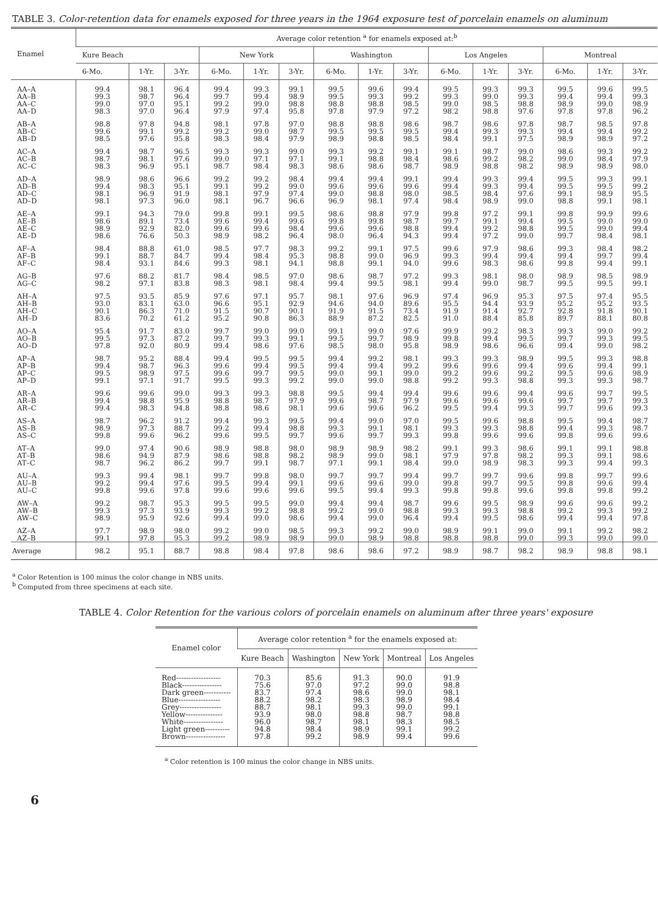TABLE 3. Color-retention data for enamels exposed for three years in the 1964 exposure test of porcelain enamels on aluminum
| Enamel | Average color retention <sup>a</sup> for enamels exposed at:<sup>b</sup> | | | | | | | | | | | | | | |
| --- | --- | --- | --- | --- | --- | --- | --- | --- | --- | --- | --- | --- | --- | --- | --- |
| | Kure Beach | | | New York | | | Washington | | | Los Angeles | | | Montreal | | |
| | 6-Mo. | 1-Yr. | 3-Yr. | 6-Mo. | 1-Yr. | 3-Yr. | 6-Mo. | 1-Yr. | 3-Yr. | 6-Mo. | 1-Yr. | 3-Yr. | 6-Mo. | 1-Yr. | 3-Yr. |
| AA–A AA–B AA–C AA–D | 99.4 99.3 99.0 98.3 | 98.1 98.7 97.0 97.0 | 96.4 96.4 95.1 96.4 | 99.4 99.7 99.2 97.9 | 99.3 99.4 99.0 97.4 | 99.1 98.9 98.8 95.8 | 99.5 99.5 98.8 97.8 | 99.6 99.3 98.8 97.9 | 99.4 99.2 98.5 97.2 | 99.5 99.3 99.0 98.2 | 99.3 99.0 98.5 98.8 | 99.3 99.3 98.8 97.6 | 99.5 99.4 98.9 97.8 | 99.6 99.4 99.0 97.8 | 99.5 99.3 98.9 96.2 |
| AB–A AB–C AB–D | 98.8 99.6 98.5 | 97.8 99.1 97.6 | 94.8 99.2 95.8 | 98.1 99.2 98.3 | 97.8 99.0 98.4 | 97.0 98.7 97.9 | 98.8 99.5 98.9 | 98.8 99.5 98.8 | 98.6 99.5 98.5 | 98.7 99.4 98.4 | 98.6 99.3 99.1 | 97.8 99.3 97.5 | 98.7 99.4 98.9 | 98.5 99.4 98.9 | 97.8 99.2 97.2 |
| AC–A AC–B AC–C | 99.4 98.7 98.3 | 98.7 98.1 96.9 | 96.5 97.6 95.1 | 99.3 99.0 98.7 | 99.3 97.1 98.4 | 99.0 97.1 98.3 | 99.3 99.1 98.6 | 99.2 98.8 98.6 | 99.1 98.4 98.7 | 99.1 98.6 98.9 | 98.7 99.2 98.8 | 99.0 98.2 98.2 | 98.6 99.0 98.9 | 99.3 98.4 98.9 | 99.2 97.9 98.0 |
| AD–A AD–B AD–C AD–D | 98.9 99.4 98.1 98.1 | 98.6 98.3 96.9 97.3 | 96.6 95.1 91.9 96.0 | 99.2 99.1 98.1 98.1 | 99.2 99.2 97.9 96.7 | 98.4 99.0 97.4 96.6 | 99.4 99.6 99.0 96.9 | 99.4 99.6 98.8 98.1 | 99.1 99.6 98.0 97.4 | 99.4 99.4 98.5 98.4 | 99.3 99.3 98.4 98.9 | 99.4 99.4 97.6 99.0 | 99.5 99.5 99.1 98.8 | 99.3 99.5 98.9 99.1 | 99.1 99.2 95.5 98.1 |
| AE–A AE–B AE–C AE–D | 99.1 98.6 98.9 98.6 | 94.3 89.1 92.9 76.6 | 79.0 73.4 82.0 50.3 | 99.8 99.6 99.6 98.9 | 99.1 99.4 99.6 98.2 | 99.5 99.6 98.4 96.4 | 98.6 99.8 99.6 98.0 | 98.8 99.8 99.6 96.4 | 97.9 98.7 98.8 94.3 | 99.8 99.7 99.4 99.4 | 97.2 99.1 99.2 97.2 | 99.1 99.4 98.8 99.0 | 99.8 99.5 99.5 99.7 | 99.9 99.0 99.0 98.4 | 99.6 99.0 99.4 98.1 |
| AF–A AF–B AF–C | 98.4 99.1 98.4 | 88.8 88.7 93.1 | 61.0 84.7 84.6 | 98.5 99.4 99.3 | 97.7 98.4 98.1 | 98.3 95.3 94.1 | 99.2 98.8 98.8 | 99.1 99.0 99.1 | 97.5 96.9 94.0 | 99.6 99.3 99.6 | 97.9 99.4 98.3 | 98.6 99.4 98.6 | 99.3 99.4 99.8 | 98.4 99.7 99.4 | 98.2 99.4 99.1 |
| AG–B AG–C | 97.6 98.2 | 88.2 97.1 | 81.7 83.8 | 98.4 98.3 | 98.5 98.1 | 97.0 98.4 | 98.6 99.4 | 98.7 99.5 | 97.2 98.1 | 99.3 99.4 | 98.1 99.0 | 98.0 98.7 | 98.9 99.5 | 98.5 99.5 | 98.9 99.1 |
| AH–A AH–B AH–C AH–D | 97.5 93.0 90.1 83.6 | 93.5 83.1 86.3 70.2 | 85.9 63.0 71.0 61.2 | 97.6 96.6 91.5 95.2 | 97.1 95.1 90.7 90.8 | 95.7 92.9 90.1 86.3 | 98.1 94.6 91.9 88.9 | 97.6 94.0 91.5 87.2 | 96.9 89.6 73.4 82.5 | 97.4 95.5 91.9 91.0 | 96.9 94.4 91.4 88.4 | 95.3 93.9 92.7 85.8 | 97.5 95.2 92.8 89.7 | 97.4 95.2 91.8 88.1 | 95.5 93.5 90.1 80.8 |
| AO–A AO–B AO–D | 95.4 99.5 97.8 | 91.7 97.3 92.0 | 83.0 87.2 80.9 | 99.7 99.7 99.4 | 99.0 99.3 98.6 | 99.0 99.1 97.6 | 99.1 99.5 98.5 | 99.0 99.7 98.0 | 97.6 98.9 95.8 | 99.9 99.8 98.9 | 99.2 99.4 98.6 | 98.3 99.5 96.6 | 99.3 99.7 99.4 | 99.0 99.3 99.0 | 99.2 99.5 98.2 |
| AP–A AP–B AP–C AP–D | 98.7 99.4 99.5 99.1 | 95.2 98.7 98.9 97.1 | 88.4 96.3 97.5 91.7 | 99.4 99.6 99.6 99.5 | 99.5 99.4 99.7 99.3 | 99.5 99.5 99.5 99.2 | 99.4 99.4 99.0 99.0 | 99.2 99.4 99.1 99.0 | 98.1 99.2 99.0 98.8 | 99.3 99.6 99.2 99.2 | 99.3 99.6 99.6 99.3 | 98.9 99.4 99.2 98.8 | 99.5 99.6 99.5 99.3 | 99.3 99.4 99.6 99.3 | 98.8 99.1 98.9 98.7 |
| AR–A AR–B AR–C | 99.6 99.4 99.4 | 99.6 98.8 98.3 | 99.0 95.9 94.8 | 99.3 98.8 98.8 | 99.3 98.7 98.6 | 98.8 97.9 98.1 | 99.5 99.6 99.6 | 99.4 98.7 99.6 | 99.4 97.9 96.2 | 99.6 99.6 99.5 | 99.6 99.6 99.4 | 99.4 99.6 99.3 | 99.6 99.7 99.7 | 99.7 99.7 99.6 | 99.5 99.3 99.3 |
| AS–A AS–B AS–C | 98.7 98.9 99.8 | 96.2 97.3 99.6 | 91.2 88.7 96.2 | 99.4 99.2 99.6 | 99.3 99.4 99.5 | 99.5 98.8 99.7 | 99.4 99.3 99.6 | 99.0 99.1 99.7 | 97.0 98.1 99.3 | 99.5 99.3 99.8 | 99.6 99.3 99.6 | 98.8 98.8 99.6 | 99.5 99.4 99.8 | 99.4 99.3 99.6 | 98.7 98.7 99.6 |
| AT–A AT–B AT–C | 99.0 98.6 98.7 | 97.4 94.9 96.2 | 90.6 87.9 86.2 | 98.9 98.6 99.7 | 98.8 98.8 99.1 | 98.0 98.2 98.7 | 98.9 98.9 97.1 | 98.9 99.0 99.1 | 98.2 98.1 98.4 | 99.1 97.9 99.0 | 99.3 97.8 98.9 | 98.6 98.2 98.3 | 99.1 99.3 99.3 | 99.1 99.1 99.4 | 98.8 98.6 99.3 |
| AU–A AU–B AU–C | 99.3 99.2 99.8 | 99.4 99.4 99.6 | 98.1 97.6 97.8 | 99.7 99.5 99.6 | 99.8 99.4 99.6 | 98.0 99.1 99.6 | 99.7 99.6 99.5 | 99.7 99.6 99.4 | 99.4 99.0 99.3 | 99.7 99.8 99.8 | 99.7 99.7 99.8 | 99.6 99.5 99.6 | 99.8 99.8 99.8 | 99.7 99.6 99.8 | 99.6 99.4 99.2 |
| AW–A AW–B AW–C | 99.2 99.3 98.9 | 98.7 97.3 95.9 | 95.3 93.9 92.6 | 99.5 99.3 99.4 | 99.5 99.2 99.0 | 99.0 98.8 98.6 | 99.4 99.2 99.4 | 99.4 99.0 99.0 | 98.7 98.8 96.4 | 99.6 99.3 99.4 | 99.5 99.3 99.5 | 98.9 98.8 98.6 | 99.6 99.2 99.4 | 99.6 99.3 99.4 | 99.2 99.2 97.8 |
| AZ–A AZ–B | 97.7 99.1 | 98.9 97.8 | 98.0 95.3 | 99.2 99.2 | 99.0 98.9 | 98.5 98.9 | 99.3 99.0 | 99.2 98.9 | 99.0 98.8 | 98.9 98.8 | 99.1 98.8 | 99.0 99.0 | 99.1 99.3 | 99.2 99.0 | 98.2 99.0 |
| Average | 98.2 | 95.1 | 88.7 | 98.8 | 98.4 | 97.8 | 98.6 | 98.6 | 97.2 | 98.9 | 98.7 | 98.2 | 98.9 | 98.8 | 98.1 |
<sup>a</sup> Color Retention is 100 minus the color change in NBS units.
<sup>b</sup> Computed from three specimens at each site.
TABLE 4. Color Retention for the various colors of porcelain enamels on aluminum after three years' exposure
| Enamel color | Average color retention <sup>a</sup> for the enamels exposed at: | | | | |
| --- | --- | --- | --- | --- | --- |
| | Kure Beach | Washington | New York | Montreal | Los Angeles |
| Red------------------ Black---------------- Dark green----------- Blue----------------- Grey----------------- Yellow--------------- White---------------- Light green---------- Brown---------------- | 70.3 75.6 83.7 88.2 88.7 93.9 96.0 94.8 97.8 | 85.6 97.0 97.4 98.2 98.1 98.0 98.7 98.4 99.2 | 91.3 97.2 98.6 98.3 99.3 98.8 98.1 98.9 98.9 | 90.0 99.0 99.0 98.9 99.0 98.7 98.3 99.1 99.4 | 91.9 98.8 98.1 98.4 99.1 98.8 98.5 99.2 99.6 |
<sup>a</sup> Color retention is 100 minus the color change in NBS units.
6